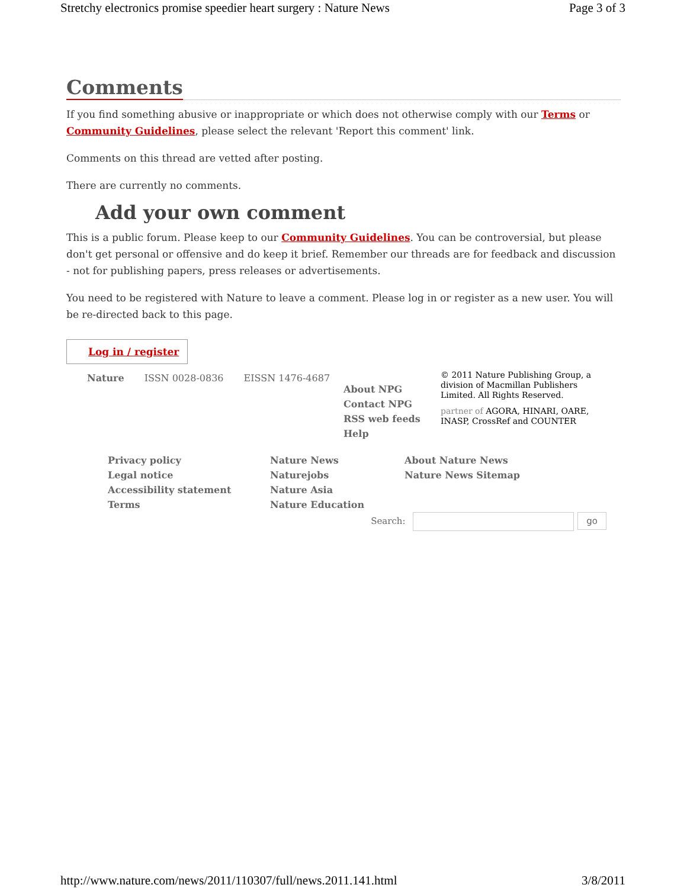Stretchy electronics promise speedier heart surgery : Nature News Page 3 of 3
Comments
If you find something abusive or inappropriate or which does not otherwise comply with our Terms or Community Guidelines, please select the relevant 'Report this comment' link.
Comments on this thread are vetted after posting.
There are currently no comments.
Add your own comment
This is a public forum. Please keep to our Community Guidelines. You can be controversial, but please don't get personal or offensive and do keep it brief. Remember our threads are for feedback and discussion - not for publishing papers, press releases or advertisements.
You need to be registered with Nature to leave a comment. Please log in or register as a new user. You will be re-directed back to this page.
Log in / register
Nature ISSN 0028-0836 EISSN 1476-4687
About NPG
Contact NPG
RSS web feeds
Help
© 2011 Nature Publishing Group, a division of Macmillan Publishers Limited. All Rights Reserved.
partner of AGORA, HINARI, OARE, INASP, CrossRef and COUNTER
Privacy policy
Legal notice
Accessibility statement
Terms
Nature News
Naturejobs
Nature Asia
Nature Education
About Nature News
Nature News Sitemap
Search: go
http://www.nature.com/news/2011/110307/full/news.2011.141.html 3/8/2011